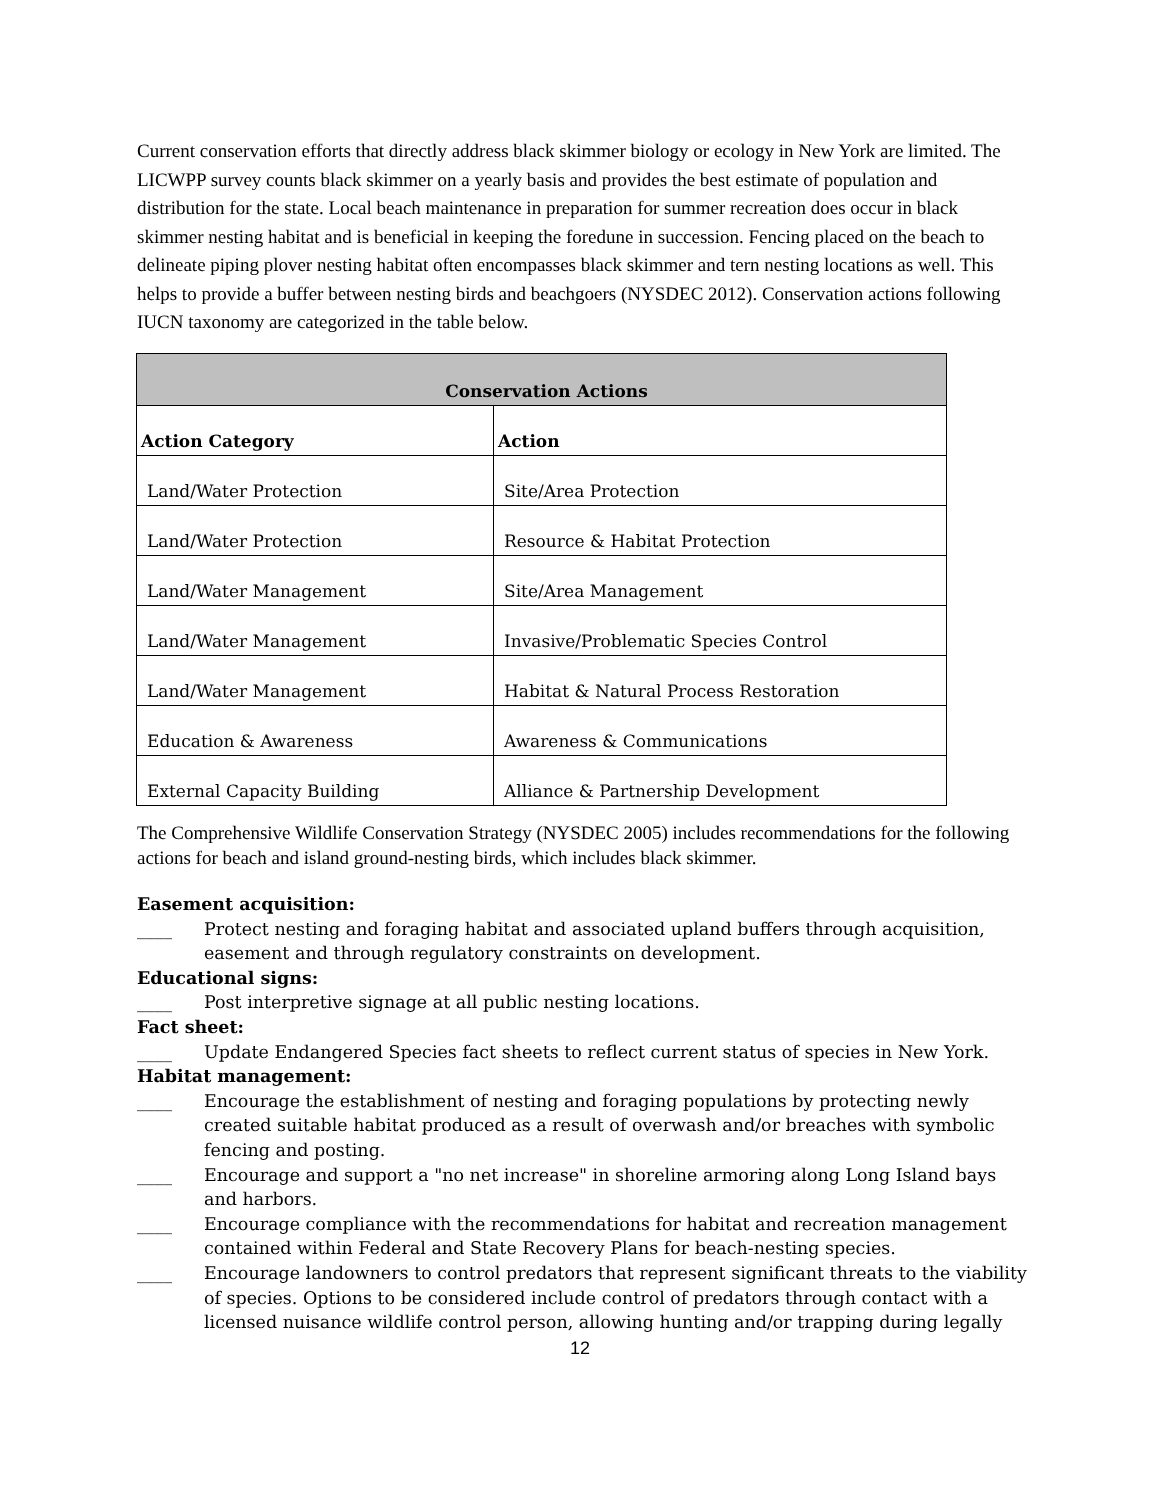Current conservation efforts that directly address black skimmer biology or ecology in New York are limited. The LICWPP survey counts black skimmer on a yearly basis and provides the best estimate of population and distribution for the state. Local beach maintenance in preparation for summer recreation does occur in black skimmer nesting habitat and is beneficial in keeping the foredune in succession. Fencing placed on the beach to delineate piping plover nesting habitat often encompasses black skimmer and tern nesting locations as well. This helps to provide a buffer between nesting birds and beachgoers (NYSDEC 2012). Conservation actions following IUCN taxonomy are categorized in the table below.
| Conservation Actions | |
| --- | --- |
| Action Category | Action |
| Land/Water Protection | Site/Area Protection |
| Land/Water Protection | Resource & Habitat Protection |
| Land/Water Management | Site/Area Management |
| Land/Water Management | Invasive/Problematic Species Control |
| Land/Water Management | Habitat & Natural Process Restoration |
| Education & Awareness | Awareness & Communications |
| External Capacity Building | Alliance & Partnership Development |
The Comprehensive Wildlife Conservation Strategy (NYSDEC 2005) includes recommendations for the following actions for beach and island ground-nesting birds, which includes black skimmer.
Easement acquisition:
____ Protect nesting and foraging habitat and associated upland buffers through acquisition, easement and through regulatory constraints on development.
Educational signs:
____ Post interpretive signage at all public nesting locations.
Fact sheet:
____ Update Endangered Species fact sheets to reflect current status of species in New York.
Habitat management:
____ Encourage the establishment of nesting and foraging populations by protecting newly created suitable habitat produced as a result of overwash and/or breaches with symbolic fencing and posting.
____ Encourage and support a "no net increase" in shoreline armoring along Long Island bays and harbors.
____ Encourage compliance with the recommendations for habitat and recreation management contained within Federal and State Recovery Plans for beach-nesting species.
____ Encourage landowners to control predators that represent significant threats to the viability of species. Options to be considered include control of predators through contact with a licensed nuisance wildlife control person, allowing hunting and/or trapping during legally
12